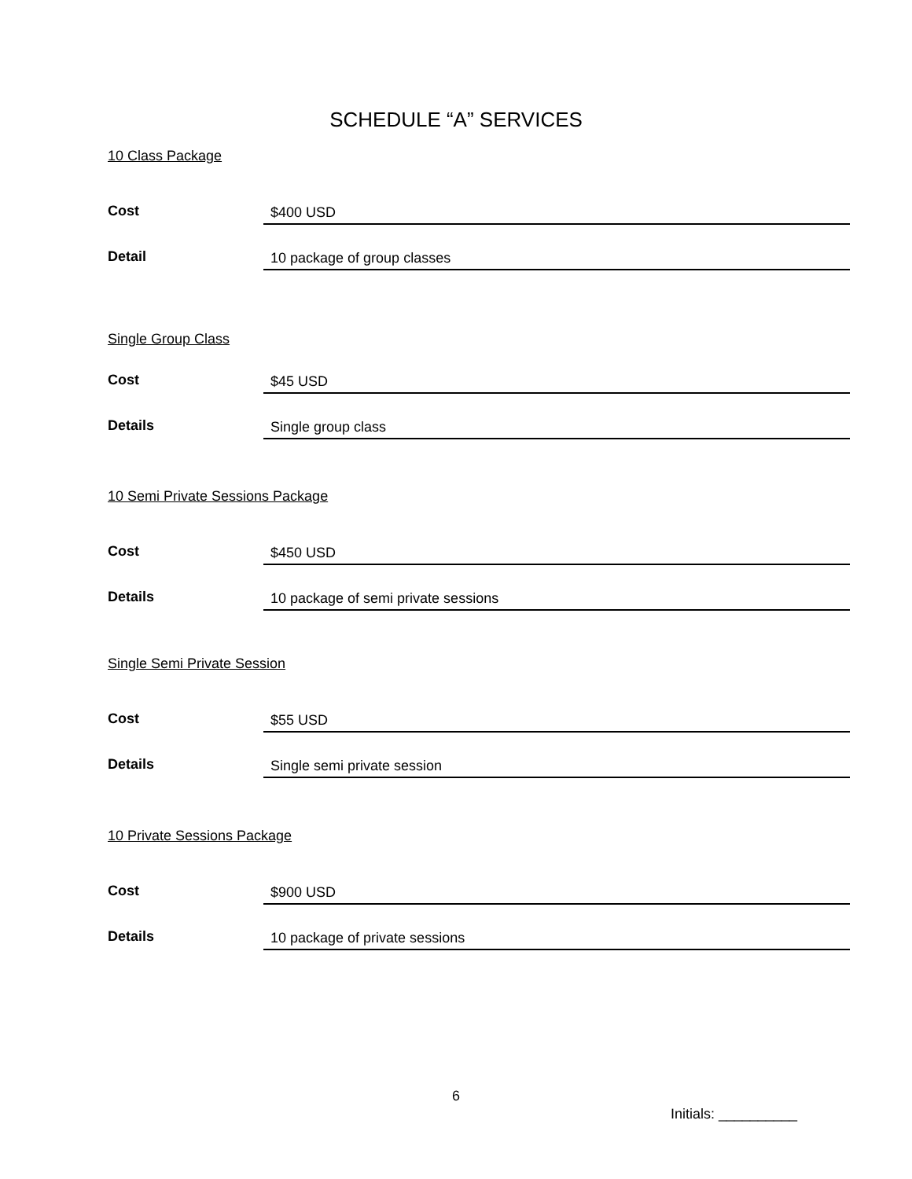SCHEDULE “A” SERVICES
10 Class Package
| Cost | $400 USD |
| Detail | 10 package of group classes |
Single Group Class
| Cost | $45 USD |
| Details | Single group class |
10 Semi Private Sessions Package
| Cost | $450 USD |
| Details | 10 package of semi private sessions |
Single Semi Private Session
| Cost | $55 USD |
| Details | Single semi private session |
10 Private Sessions Package
| Cost | $900 USD |
| Details | 10 package of private sessions |
6
Initials: __________